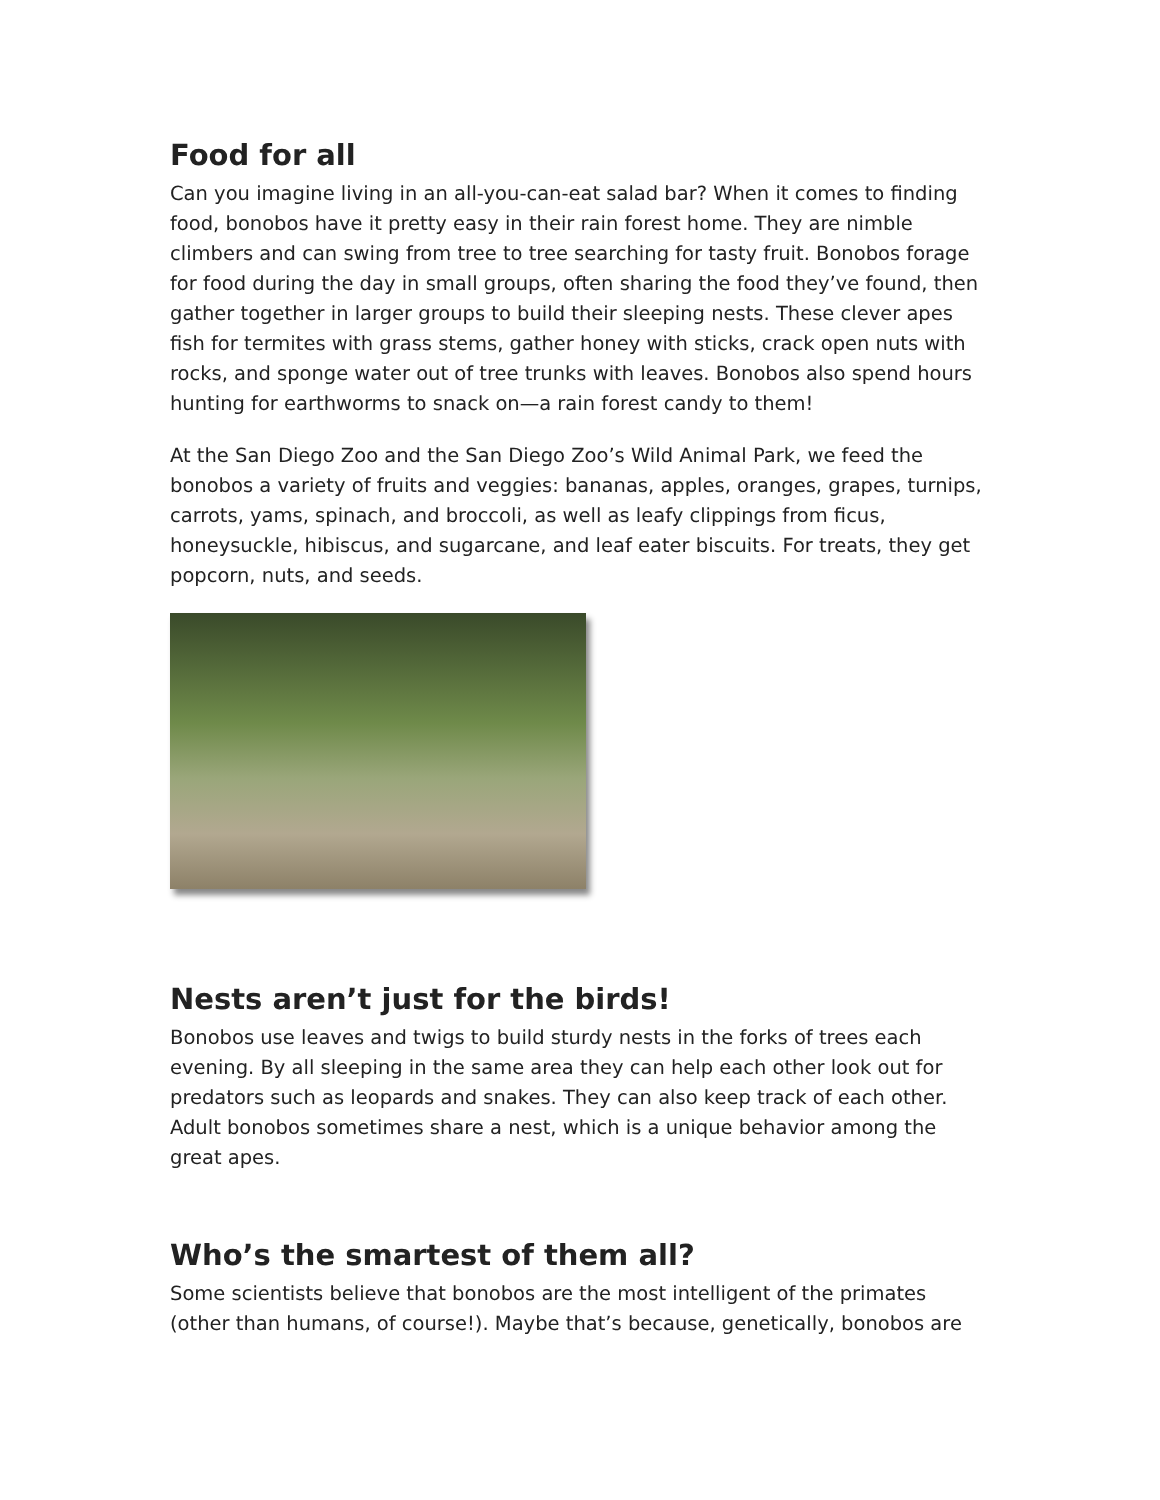Food for all
Can you imagine living in an all-you-can-eat salad bar? When it comes to finding food, bonobos have it pretty easy in their rain forest home. They are nimble climbers and can swing from tree to tree searching for tasty fruit. Bonobos forage for food during the day in small groups, often sharing the food they’ve found, then gather together in larger groups to build their sleeping nests. These clever apes fish for termites with grass stems, gather honey with sticks, crack open nuts with rocks, and sponge water out of tree trunks with leaves. Bonobos also spend hours hunting for earthworms to snack on—a rain forest candy to them!
At the San Diego Zoo and the San Diego Zoo’s Wild Animal Park, we feed the bonobos a variety of fruits and veggies: bananas, apples, oranges, grapes, turnips, carrots, yams, spinach, and broccoli, as well as leafy clippings from ficus, honeysuckle, hibiscus, and sugarcane, and leaf eater biscuits. For treats, they get popcorn, nuts, and seeds.
Nests aren’t just for the birds!
Bonobos use leaves and twigs to build sturdy nests in the forks of trees each evening. By all sleeping in the same area they can help each other look out for predators such as leopards and snakes. They can also keep track of each other. Adult bonobos sometimes share a nest, which is a unique behavior among the great apes.
Who’s the smartest of them all?
Some scientists believe that bonobos are the most intelligent of the primates (other than humans, of course!). Maybe that’s because, genetically, bonobos are